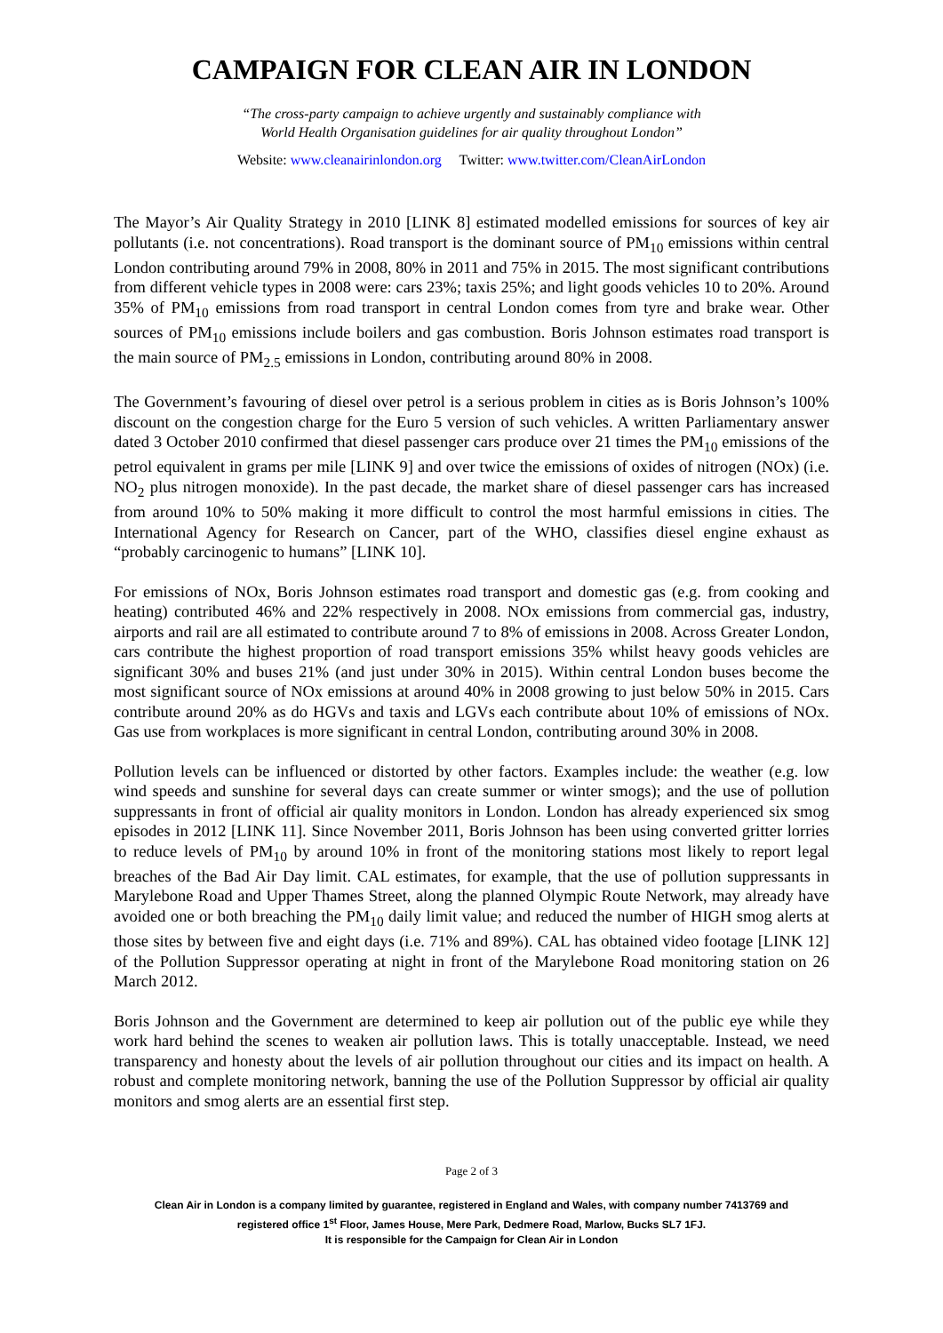CAMPAIGN FOR CLEAN AIR IN LONDON
“The cross-party campaign to achieve urgently and sustainably compliance with
World Health Organisation guidelines for air quality throughout London”
Website: www.cleanairinlondon.org Twitter: www.twitter.com/CleanAirLondon
The Mayor’s Air Quality Strategy in 2010 [LINK 8] estimated modelled emissions for sources of key air pollutants (i.e. not concentrations). Road transport is the dominant source of PM<sub>10</sub> emissions within central London contributing around 79% in 2008, 80% in 2011 and 75% in 2015. The most significant contributions from different vehicle types in 2008 were: cars 23%; taxis 25%; and light goods vehicles 10 to 20%. Around 35% of PM<sub>10</sub> emissions from road transport in central London comes from tyre and brake wear. Other sources of PM<sub>10</sub> emissions include boilers and gas combustion. Boris Johnson estimates road transport is the main source of PM<sub>2.5</sub> emissions in London, contributing around 80% in 2008.
The Government’s favouring of diesel over petrol is a serious problem in cities as is Boris Johnson’s 100% discount on the congestion charge for the Euro 5 version of such vehicles. A written Parliamentary answer dated 3 October 2010 confirmed that diesel passenger cars produce over 21 times the PM<sub>10</sub> emissions of the petrol equivalent in grams per mile [LINK 9] and over twice the emissions of oxides of nitrogen (NOx) (i.e. NO<sub>2</sub> plus nitrogen monoxide). In the past decade, the market share of diesel passenger cars has increased from around 10% to 50% making it more difficult to control the most harmful emissions in cities. The International Agency for Research on Cancer, part of the WHO, classifies diesel engine exhaust as “probably carcinogenic to humans” [LINK 10].
For emissions of NOx, Boris Johnson estimates road transport and domestic gas (e.g. from cooking and heating) contributed 46% and 22% respectively in 2008. NOx emissions from commercial gas, industry, airports and rail are all estimated to contribute around 7 to 8% of emissions in 2008. Across Greater London, cars contribute the highest proportion of road transport emissions 35% whilst heavy goods vehicles are significant 30% and buses 21% (and just under 30% in 2015). Within central London buses become the most significant source of NOx emissions at around 40% in 2008 growing to just below 50% in 2015. Cars contribute around 20% as do HGVs and taxis and LGVs each contribute about 10% of emissions of NOx. Gas use from workplaces is more significant in central London, contributing around 30% in 2008.
Pollution levels can be influenced or distorted by other factors. Examples include: the weather (e.g. low wind speeds and sunshine for several days can create summer or winter smogs); and the use of pollution suppressants in front of official air quality monitors in London. London has already experienced six smog episodes in 2012 [LINK 11]. Since November 2011, Boris Johnson has been using converted gritter lorries to reduce levels of PM<sub>10</sub> by around 10% in front of the monitoring stations most likely to report legal breaches of the Bad Air Day limit. CAL estimates, for example, that the use of pollution suppressants in Marylebone Road and Upper Thames Street, along the planned Olympic Route Network, may already have avoided one or both breaching the PM<sub>10</sub> daily limit value; and reduced the number of HIGH smog alerts at those sites by between five and eight days (i.e. 71% and 89%). CAL has obtained video footage [LINK 12] of the Pollution Suppressor operating at night in front of the Marylebone Road monitoring station on 26 March 2012.
Boris Johnson and the Government are determined to keep air pollution out of the public eye while they work hard behind the scenes to weaken air pollution laws. This is totally unacceptable. Instead, we need transparency and honesty about the levels of air pollution throughout our cities and its impact on health. A robust and complete monitoring network, banning the use of the Pollution Suppressor by official air quality monitors and smog alerts are an essential first step.
Page 2 of 3
Clean Air in London is a company limited by guarantee, registered in England and Wales, with company number 7413769 and
registered office 1<sup>st</sup> Floor, James House, Mere Park, Dedmere Road, Marlow, Bucks SL7 1FJ.
It is responsible for the Campaign for Clean Air in London